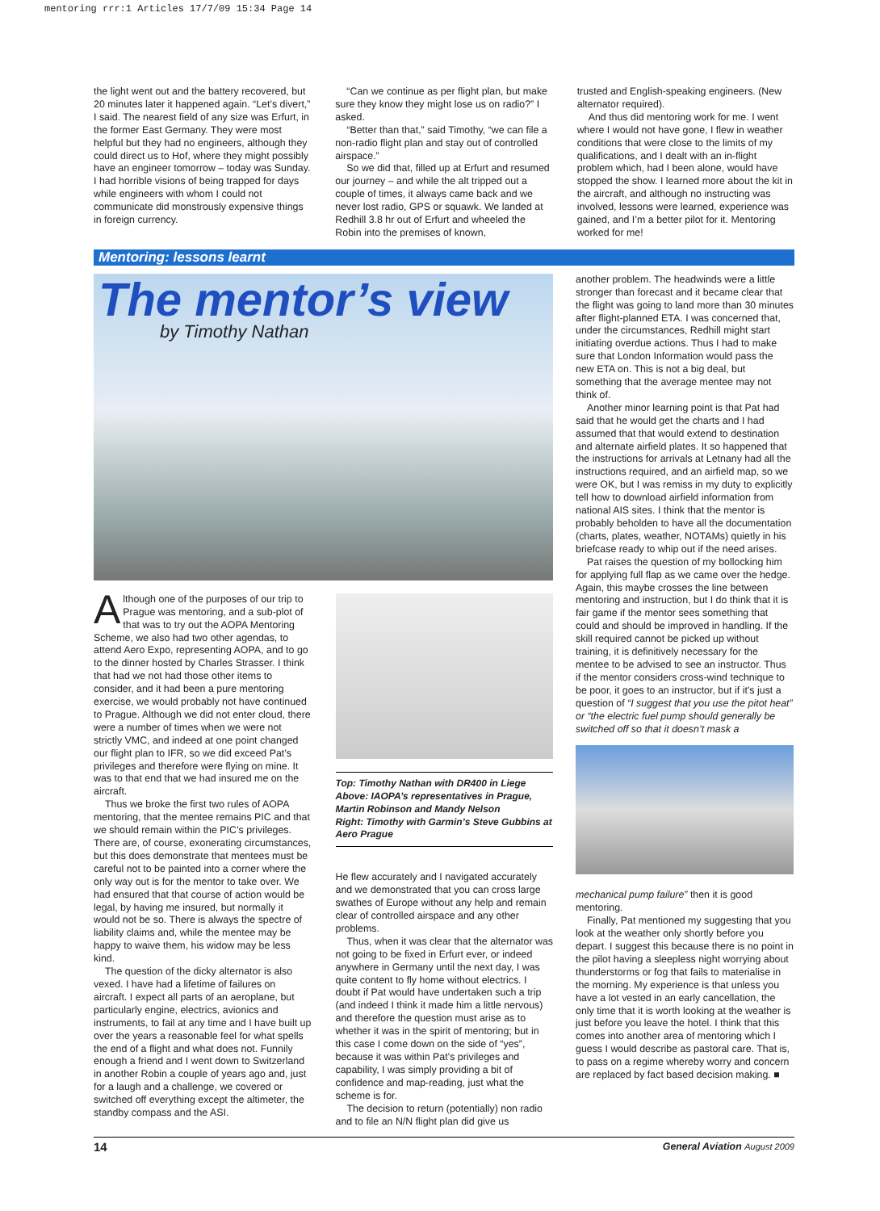mentoring rrr:1 Articles 17/7/09 15:34 Page 14
the light went out and the battery recovered, but 20 minutes later it happened again. “Let’s divert,” I said. The nearest field of any size was Erfurt, in the former East Germany. They were most helpful but they had no engineers, although they could direct us to Hof, where they might possibly have an engineer tomorrow – today was Sunday. I had horrible visions of being trapped for days while engineers with whom I could not communicate did monstrously expensive things in foreign currency.
“Can we continue as per flight plan, but make sure they know they might lose us on radio?” I asked.
“Better than that,” said Timothy, “we can file a non-radio flight plan and stay out of controlled airspace.”
So we did that, filled up at Erfurt and resumed our journey – and while the alt tripped out a couple of times, it always came back and we never lost radio, GPS or squawk. We landed at Redhill 3.8 hr out of Erfurt and wheeled the Robin into the premises of known,
trusted and English-speaking engineers. (New alternator required).
And thus did mentoring work for me. I went where I would not have gone, I flew in weather conditions that were close to the limits of my qualifications, and I dealt with an in-flight problem which, had I been alone, would have stopped the show. I learned more about the kit in the aircraft, and although no instructing was involved, lessons were learned, experience was gained, and I’m a better pilot for it. Mentoring worked for me!
Mentoring: lessons learnt
The mentor’s view
by Timothy Nathan
Although one of the purposes of our trip to Prague was mentoring, and a sub-plot of that was to try out the AOPA Mentoring Scheme, we also had two other agendas, to attend Aero Expo, representing AOPA, and to go to the dinner hosted by Charles Strasser. I think that had we not had those other items to consider, and it had been a pure mentoring exercise, we would probably not have continued to Prague. Although we did not enter cloud, there were a number of times when we were not strictly VMC, and indeed at one point changed our flight plan to IFR, so we did exceed Pat’s privileges and therefore were flying on mine. It was to that end that we had insured me on the aircraft.
Thus we broke the first two rules of AOPA mentoring, that the mentee remains PIC and that we should remain within the PIC’s privileges. There are, of course, exonerating circumstances, but this does demonstrate that mentees must be careful not to be painted into a corner where the only way out is for the mentor to take over. We had ensured that that course of action would be legal, by having me insured, but normally it would not be so. There is always the spectre of liability claims and, while the mentee may be happy to waive them, his widow may be less kind.
The question of the dicky alternator is also vexed. I have had a lifetime of failures on aircraft. I expect all parts of an aeroplane, but particularly engine, electrics, avionics and instruments, to fail at any time and I have built up over the years a reasonable feel for what spells the end of a flight and what does not. Funnily enough a friend and I went down to Switzerland in another Robin a couple of years ago and, just for a laugh and a challenge, we covered or switched off everything except the altimeter, the standby compass and the ASI.
Top: Timothy Nathan with DR400 in Liege
Above: IAOPA’s representatives in Prague, Martin Robinson and Mandy Nelson
Right: Timothy with Garmin’s Steve Gubbins at Aero Prague
He flew accurately and I navigated accurately and we demonstrated that you can cross large swathes of Europe without any help and remain clear of controlled airspace and any other problems.
Thus, when it was clear that the alternator was not going to be fixed in Erfurt ever, or indeed anywhere in Germany until the next day, I was quite content to fly home without electrics. I doubt if Pat would have undertaken such a trip (and indeed I think it made him a little nervous) and therefore the question must arise as to whether it was in the spirit of mentoring; but in this case I come down on the side of “yes”, because it was within Pat’s privileges and capability, I was simply providing a bit of confidence and map-reading, just what the scheme is for.
The decision to return (potentially) non radio and to file an N/N flight plan did give us
another problem. The headwinds were a little stronger than forecast and it became clear that the flight was going to land more than 30 minutes after flight-planned ETA. I was concerned that, under the circumstances, Redhill might start initiating overdue actions. Thus I had to make sure that London Information would pass the new ETA on. This is not a big deal, but something that the average mentee may not think of.
Another minor learning point is that Pat had said that he would get the charts and I had assumed that that would extend to destination and alternate airfield plates. It so happened that the instructions for arrivals at Letnany had all the instructions required, and an airfield map, so we were OK, but I was remiss in my duty to explicitly tell how to download airfield information from national AIS sites. I think that the mentor is probably beholden to have all the documentation (charts, plates, weather, NOTAMs) quietly in his briefcase ready to whip out if the need arises.
Pat raises the question of my bollocking him for applying full flap as we came over the hedge. Again, this maybe crosses the line between mentoring and instruction, but I do think that it is fair game if the mentor sees something that could and should be improved in handling. If the skill required cannot be picked up without training, it is definitively necessary for the mentee to be advised to see an instructor. Thus if the mentor considers cross-wind technique to be poor, it goes to an instructor, but if it’s just a question of “I suggest that you use the pitot heat” or “the electric fuel pump should generally be switched off so that it doesn’t mask a
mechanical pump failure” then it is good mentoring.
Finally, Pat mentioned my suggesting that you look at the weather only shortly before you depart. I suggest this because there is no point in the pilot having a sleepless night worrying about thunderstorms or fog that fails to materialise in the morning. My experience is that unless you have a lot vested in an early cancellation, the only time that it is worth looking at the weather is just before you leave the hotel. I think that this comes into another area of mentoring which I guess I would describe as pastoral care. That is, to pass on a regime whereby worry and concern are replaced by fact based decision making. ■
14 General Aviation August 2009